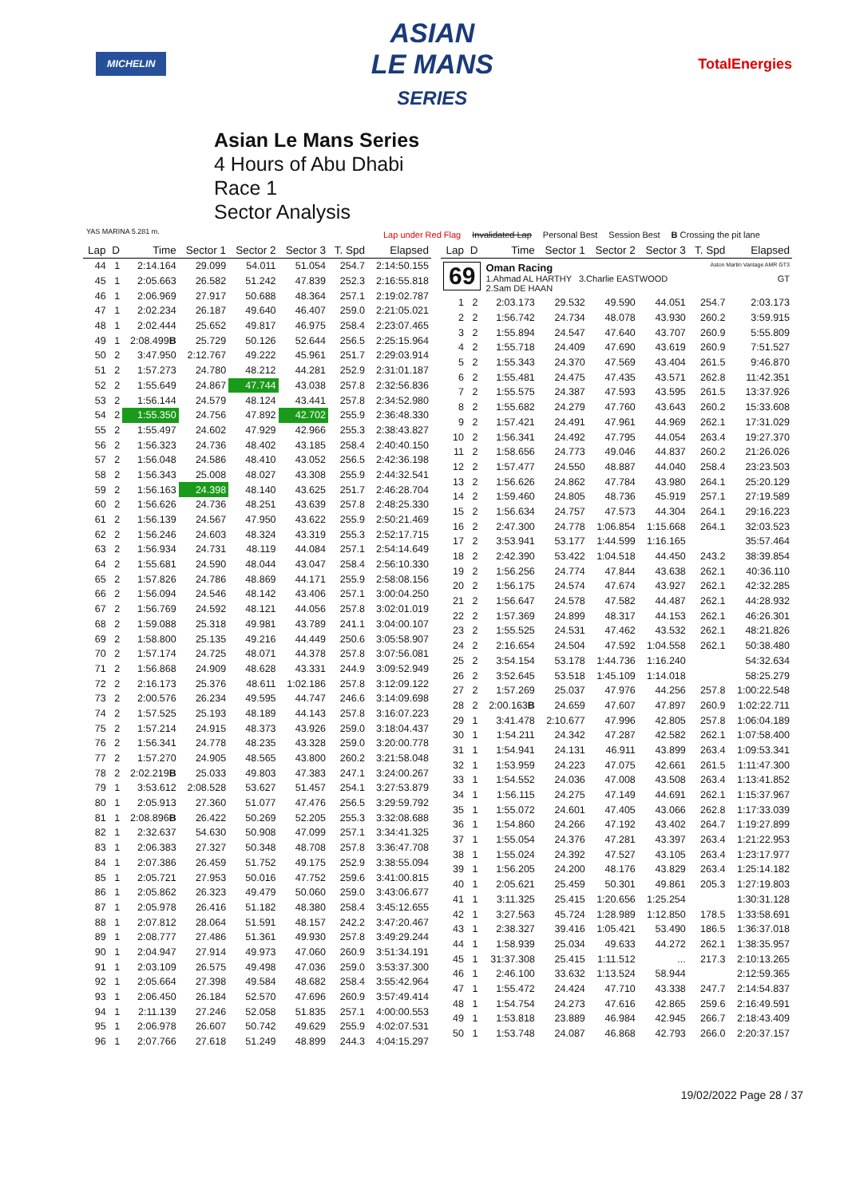MICHELIN
ASIAN
LE MANS
SERIES
TotalEnergies
Asian Le Mans Series
4 Hours of Abu Dhabi
Race 1
Sector Analysis
YAS MARINA 5.281 m.
Lap under Red Flag Invalidated Lap Personal Best Session Best B Crossing the pit lane
| Lap | D | Time | Sector 1 | Sector 2 | Sector 3 | T. Spd | Elapsed |
| --- | --- | --- | --- | --- | --- | --- | --- |
| 44 | 1 | 2:14.164 | 29.099 | 54.011 | 51.054 | 254.7 | 2:14:50.155 |
| 45 | 1 | 2:05.663 | 26.582 | 51.242 | 47.839 | 252.3 | 2:16:55.818 |
| 46 | 1 | 2:06.969 | 27.917 | 50.688 | 48.364 | 257.1 | 2:19:02.787 |
| 47 | 1 | 2:02.234 | 26.187 | 49.640 | 46.407 | 259.0 | 2:21:05.021 |
| 48 | 1 | 2:02.444 | 25.652 | 49.817 | 46.975 | 258.4 | 2:23:07.465 |
| 49 | 1 | 2:08.499 B | 25.729 | 50.126 | 52.644 | 256.5 | 2:25:15.964 |
| 50 | 2 | 3:47.950 | 2:12.767 | 49.222 | 45.961 | 251.7 | 2:29:03.914 |
| 51 | 2 | 1:57.273 | 24.780 | 48.212 | 44.281 | 252.9 | 2:31:01.187 |
| 52 | 2 | 1:55.649 | 24.867 | 47.744 | 43.038 | 257.8 | 2:32:56.836 |
| 53 | 2 | 1:56.144 | 24.579 | 48.124 | 43.441 | 257.8 | 2:34:52.980 |
| 54 | 2 | 1:55.350 | 24.756 | 47.892 | 42.702 | 255.9 | 2:36:48.330 |
| 55 | 2 | 1:55.497 | 24.602 | 47.929 | 42.966 | 255.3 | 2:38:43.827 |
| 56 | 2 | 1:56.323 | 24.736 | 48.402 | 43.185 | 258.4 | 2:40:40.150 |
| 57 | 2 | 1:56.048 | 24.586 | 48.410 | 43.052 | 256.5 | 2:42:36.198 |
| 58 | 2 | 1:56.343 | 25.008 | 48.027 | 43.308 | 255.9 | 2:44:32.541 |
| 59 | 2 | 1:56.163 | 24.398 | 48.140 | 43.625 | 251.7 | 2:46:28.704 |
| 60 | 2 | 1:56.626 | 24.736 | 48.251 | 43.639 | 257.8 | 2:48:25.330 |
| 61 | 2 | 1:56.139 | 24.567 | 47.950 | 43.622 | 255.9 | 2:50:21.469 |
| 62 | 2 | 1:56.246 | 24.603 | 48.324 | 43.319 | 255.3 | 2:52:17.715 |
| 63 | 2 | 1:56.934 | 24.731 | 48.119 | 44.084 | 257.1 | 2:54:14.649 |
| 64 | 2 | 1:55.681 | 24.590 | 48.044 | 43.047 | 258.4 | 2:56:10.330 |
| 65 | 2 | 1:57.826 | 24.786 | 48.869 | 44.171 | 255.9 | 2:58:08.156 |
| 66 | 2 | 1:56.094 | 24.546 | 48.142 | 43.406 | 257.1 | 3:00:04.250 |
| 67 | 2 | 1:56.769 | 24.592 | 48.121 | 44.056 | 257.8 | 3:02:01.019 |
| 68 | 2 | 1:59.088 | 25.318 | 49.981 | 43.789 | 241.1 | 3:04:00.107 |
| 69 | 2 | 1:58.800 | 25.135 | 49.216 | 44.449 | 250.6 | 3:05:58.907 |
| 70 | 2 | 1:57.174 | 24.725 | 48.071 | 44.378 | 257.8 | 3:07:56.081 |
| 71 | 2 | 1:56.868 | 24.909 | 48.628 | 43.331 | 244.9 | 3:09:52.949 |
| 72 | 2 | 2:16.173 | 25.376 | 48.611 | 1:02.186 | 257.8 | 3:12:09.122 |
| 73 | 2 | 2:00.576 | 26.234 | 49.595 | 44.747 | 246.6 | 3:14:09.698 |
| 74 | 2 | 1:57.525 | 25.193 | 48.189 | 44.143 | 257.8 | 3:16:07.223 |
| 75 | 2 | 1:57.214 | 24.915 | 48.373 | 43.926 | 259.0 | 3:18:04.437 |
| 76 | 2 | 1:56.341 | 24.778 | 48.235 | 43.328 | 259.0 | 3:20:00.778 |
| 77 | 2 | 1:57.270 | 24.905 | 48.565 | 43.800 | 260.2 | 3:21:58.048 |
| 78 | 2 | 2:02.219 B | 25.033 | 49.803 | 47.383 | 247.1 | 3:24:00.267 |
| 79 | 1 | 3:53.612 | 2:08.528 | 53.627 | 51.457 | 254.1 | 3:27:53.879 |
| 80 | 1 | 2:05.913 | 27.360 | 51.077 | 47.476 | 256.5 | 3:29:59.792 |
| 81 | 1 | 2:08.896 B | 26.422 | 50.269 | 52.205 | 255.3 | 3:32:08.688 |
| 82 | 1 | 2:32.637 | 54.630 | 50.908 | 47.099 | 257.1 | 3:34:41.325 |
| 83 | 1 | 2:06.383 | 27.327 | 50.348 | 48.708 | 257.8 | 3:36:47.708 |
| 84 | 1 | 2:07.386 | 26.459 | 51.752 | 49.175 | 252.9 | 3:38:55.094 |
| 85 | 1 | 2:05.721 | 27.953 | 50.016 | 47.752 | 259.6 | 3:41:00.815 |
| 86 | 1 | 2:05.862 | 26.323 | 49.479 | 50.060 | 259.0 | 3:43:06.677 |
| 87 | 1 | 2:05.978 | 26.416 | 51.182 | 48.380 | 258.4 | 3:45:12.655 |
| 88 | 1 | 2:07.812 | 28.064 | 51.591 | 48.157 | 242.2 | 3:47:20.467 |
| 89 | 1 | 2:08.777 | 27.486 | 51.361 | 49.930 | 257.8 | 3:49:29.244 |
| 90 | 1 | 2:04.947 | 27.914 | 49.973 | 47.060 | 260.9 | 3:51:34.191 |
| 91 | 1 | 2:03.109 | 26.575 | 49.498 | 47.036 | 259.0 | 3:53:37.300 |
| 92 | 1 | 2:05.664 | 27.398 | 49.584 | 48.682 | 258.4 | 3:55:42.964 |
| 93 | 1 | 2:06.450 | 26.184 | 52.570 | 47.696 | 260.9 | 3:57:49.414 |
| 94 | 1 | 2:11.139 | 27.246 | 52.058 | 51.835 | 257.1 | 4:00:00.553 |
| 95 | 1 | 2:06.978 | 26.607 | 50.742 | 49.629 | 255.9 | 4:02:07.531 |
| 96 | 1 | 2:07.766 | 27.618 | 51.249 | 48.899 | 244.3 | 4:04:15.297 |
| Lap | D | Time | Sector 1 | Sector 2 | Sector 3 | T. Spd | Elapsed |
| --- | --- | --- | --- | --- | --- | --- | --- |
| 69 Oman Racing Aston Martin Vantage AMR GT3 1.Ahmad AL HARTHY 3.Charlie EASTWOOD GT 2.Sam DE HAAN | | | | | | | |
| 1 | 2 | 2:03.173 | 29.532 | 49.590 | 44.051 | 254.7 | 2:03.173 |
| 2 | 2 | 1:56.742 | 24.734 | 48.078 | 43.930 | 260.2 | 3:59.915 |
| 3 | 2 | 1:55.894 | 24.547 | 47.640 | 43.707 | 260.9 | 5:55.809 |
| 4 | 2 | 1:55.718 | 24.409 | 47.690 | 43.619 | 260.9 | 7:51.527 |
| 5 | 2 | 1:55.343 | 24.370 | 47.569 | 43.404 | 261.5 | 9:46.870 |
| 6 | 2 | 1:55.481 | 24.475 | 47.435 | 43.571 | 262.8 | 11:42.351 |
| 7 | 2 | 1:55.575 | 24.387 | 47.593 | 43.595 | 261.5 | 13:37.926 |
| 8 | 2 | 1:55.682 | 24.279 | 47.760 | 43.643 | 260.2 | 15:33.608 |
| 9 | 2 | 1:57.421 | 24.491 | 47.961 | 44.969 | 262.1 | 17:31.029 |
| 10 | 2 | 1:56.341 | 24.492 | 47.795 | 44.054 | 263.4 | 19:27.370 |
| 11 | 2 | 1:58.656 | 24.773 | 49.046 | 44.837 | 260.2 | 21:26.026 |
| 12 | 2 | 1:57.477 | 24.550 | 48.887 | 44.040 | 258.4 | 23:23.503 |
| 13 | 2 | 1:56.626 | 24.862 | 47.784 | 43.980 | 264.1 | 25:20.129 |
| 14 | 2 | 1:59.460 | 24.805 | 48.736 | 45.919 | 257.1 | 27:19.589 |
| 15 | 2 | 1:56.634 | 24.757 | 47.573 | 44.304 | 264.1 | 29:16.223 |
| 16 | 2 | 2:47.300 | 24.778 | 1:06.854 | 1:15.668 | 264.1 | 32:03.523 |
| 17 | 2 | 3:53.941 | 53.177 | 1:44.599 | 1:16.165 | | 35:57.464 |
| 18 | 2 | 2:42.390 | 53.422 | 1:04.518 | 44.450 | 243.2 | 38:39.854 |
| 19 | 2 | 1:56.256 | 24.774 | 47.844 | 43.638 | 262.1 | 40:36.110 |
| 20 | 2 | 1:56.175 | 24.574 | 47.674 | 43.927 | 262.1 | 42:32.285 |
| 21 | 2 | 1:56.647 | 24.578 | 47.582 | 44.487 | 262.1 | 44:28.932 |
| 22 | 2 | 1:57.369 | 24.899 | 48.317 | 44.153 | 262.1 | 46:26.301 |
| 23 | 2 | 1:55.525 | 24.531 | 47.462 | 43.532 | 262.1 | 48:21.826 |
| 24 | 2 | 2:16.654 | 24.504 | 47.592 | 1:04.558 | 262.1 | 50:38.480 |
| 25 | 2 | 3:54.154 | 53.178 | 1:44.736 | 1:16.240 | | 54:32.634 |
| 26 | 2 | 3:52.645 | 53.518 | 1:45.109 | 1:14.018 | | 58:25.279 |
| 27 | 2 | 1:57.269 | 25.037 | 47.976 | 44.256 | 257.8 | 1:00:22.548 |
| 28 | 2 | 2:00.163 B | 24.659 | 47.607 | 47.897 | 260.9 | 1:02:22.711 |
| 29 | 1 | 3:41.478 | 2:10.677 | 47.996 | 42.805 | 257.8 | 1:06:04.189 |
| 30 | 1 | 1:54.211 | 24.342 | 47.287 | 42.582 | 262.1 | 1:07:58.400 |
| 31 | 1 | 1:54.941 | 24.131 | 46.911 | 43.899 | 263.4 | 1:09:53.341 |
| 32 | 1 | 1:53.959 | 24.223 | 47.075 | 42.661 | 261.5 | 1:11:47.300 |
| 33 | 1 | 1:54.552 | 24.036 | 47.008 | 43.508 | 263.4 | 1:13:41.852 |
| 34 | 1 | 1:56.115 | 24.275 | 47.149 | 44.691 | 262.1 | 1:15:37.967 |
| 35 | 1 | 1:55.072 | 24.601 | 47.405 | 43.066 | 262.8 | 1:17:33.039 |
| 36 | 1 | 1:54.860 | 24.266 | 47.192 | 43.402 | 264.7 | 1:19:27.899 |
| 37 | 1 | 1:55.054 | 24.376 | 47.281 | 43.397 | 263.4 | 1:21:22.953 |
| 38 | 1 | 1:55.024 | 24.392 | 47.527 | 43.105 | 263.4 | 1:23:17.977 |
| 39 | 1 | 1:56.205 | 24.200 | 48.176 | 43.829 | 263.4 | 1:25:14.182 |
| 40 | 1 | 2:05.621 | 25.459 | 50.301 | 49.861 | 205.3 | 1:27:19.803 |
| 41 | 1 | 3:11.325 | 25.415 | 1:20.656 | 1:25.254 | | 1:30:31.128 |
| 42 | 1 | 3:27.563 | 45.724 | 1:28.989 | 1:12.850 | 178.5 | 1:33:58.691 |
| 43 | 1 | 2:38.327 | 39.416 | 1:05.421 | 53.490 | 186.5 | 1:36:37.018 |
| 44 | 1 | 1:58.939 | 25.034 | 49.633 | 44.272 | 262.1 | 1:38:35.957 |
| 45 | 1 | 31:37.308 | 25.415 | 1:11.512 | ... | 217.3 | 2:10:13.265 |
| 46 | 1 | 2:46.100 | 33.632 | 1:13.524 | 58.944 | | 2:12:59.365 |
| 47 | 1 | 1:55.472 | 24.424 | 47.710 | 43.338 | 247.7 | 2:14:54.837 |
| 48 | 1 | 1:54.754 | 24.273 | 47.616 | 42.865 | 259.6 | 2:16:49.591 |
| 49 | 1 | 1:53.818 | 23.889 | 46.984 | 42.945 | 266.7 | 2:18:43.409 |
| 50 | 1 | 1:53.748 | 24.087 | 46.868 | 42.793 | 266.0 | 2:20:37.157 |
19/02/2022 Page 28 / 37